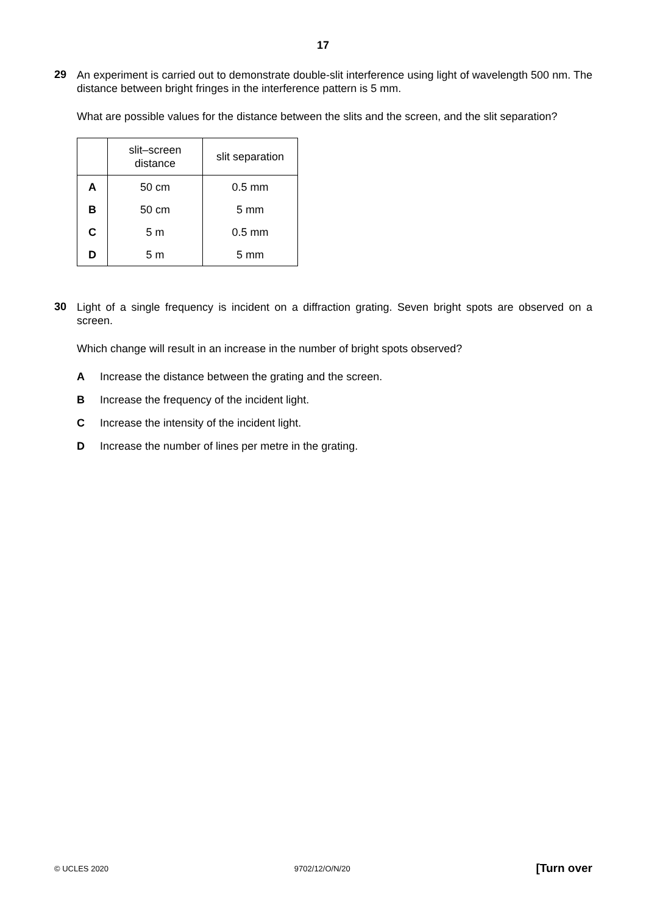17
29
An experiment is carried out to demonstrate double-slit interference using light of wavelength 500 nm. The distance between bright fringes in the interference pattern is 5 mm.
What are possible values for the distance between the slits and the screen, and the slit separation?
| | slit–screen distance | slit separation |
| --- | --- | --- |
| A | 50 cm | 0.5 mm |
| B | 50 cm | 5 mm |
| C | 5 m | 0.5 mm |
| D | 5 m | 5 mm |
30
Light of a single frequency is incident on a diffraction grating. Seven bright spots are observed on a screen.
Which change will result in an increase in the number of bright spots observed?
A Increase the distance between the grating and the screen.
B Increase the frequency of the incident light.
C Increase the intensity of the incident light.
D Increase the number of lines per metre in the grating.
© UCLES 2020 9702/12/O/N/20 [Turn over